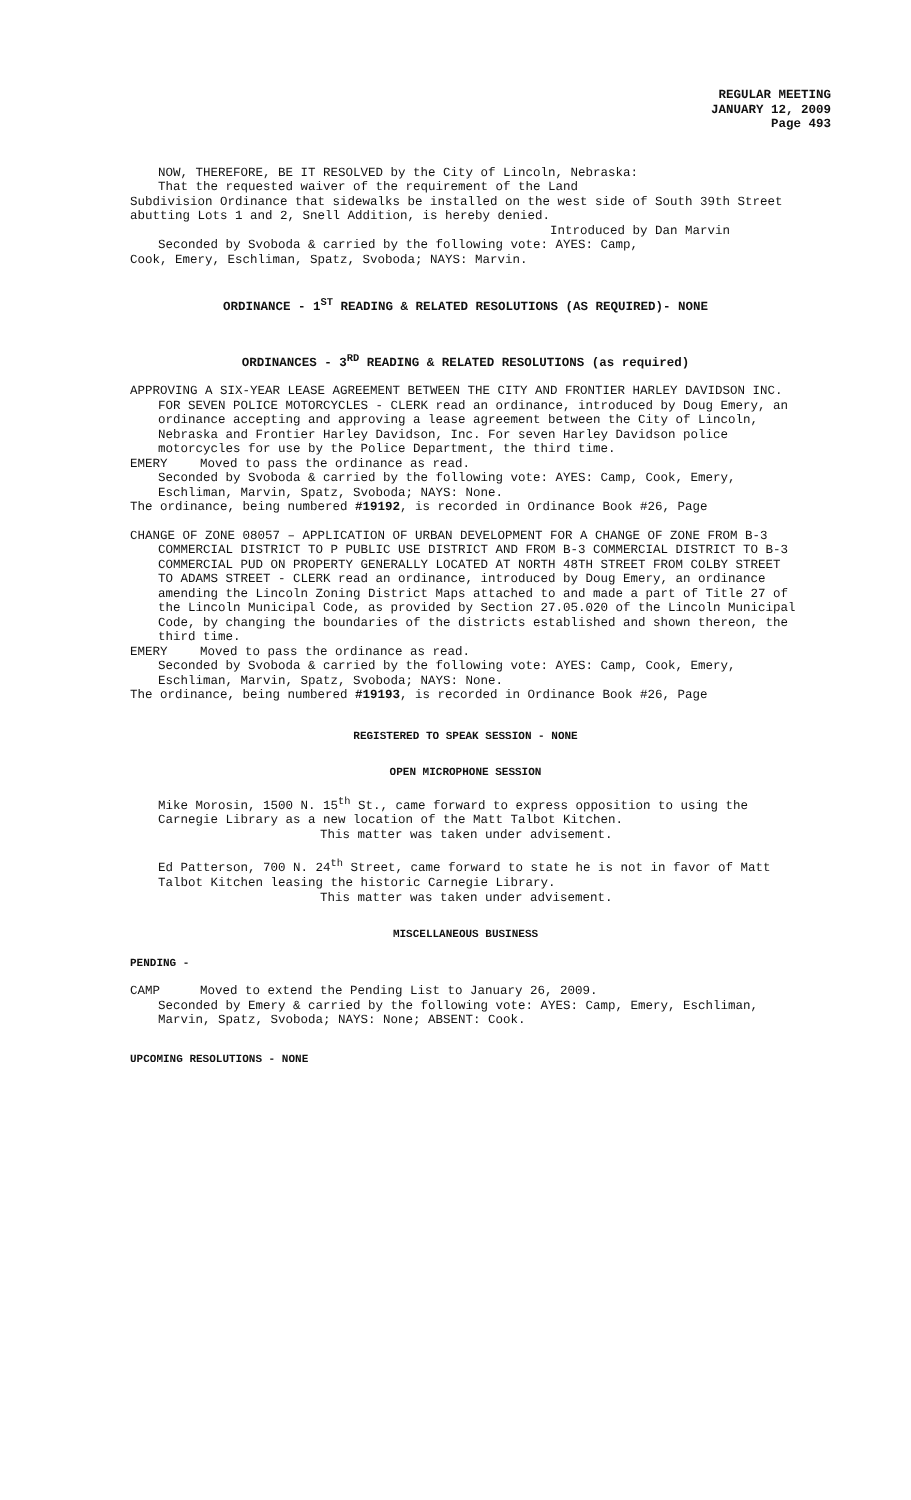REGULAR MEETING
JANUARY 12, 2009
Page 493
NOW, THEREFORE, BE IT RESOLVED by the City of Lincoln, Nebraska:
That the requested waiver of the requirement of the Land
Subdivision Ordinance that sidewalks be installed on the west side of South 39th Street abutting Lots 1 and 2, Snell Addition, is hereby denied.
Introduced by Dan Marvin
Seconded by Svoboda & carried by the following vote: AYES: Camp,
Cook, Emery, Eschliman, Spatz, Svoboda; NAYS: Marvin.
ORDINANCE - 1<sup>ST</sup> READING & RELATED RESOLUTIONS (AS REQUIRED)- NONE
ORDINANCES - 3<sup>RD</sup> READING & RELATED RESOLUTIONS (as required)
APPROVING A SIX-YEAR LEASE AGREEMENT BETWEEN THE CITY AND FRONTIER HARLEY DAVIDSON INC. FOR SEVEN POLICE MOTORCYCLES - CLERK read an ordinance, introduced by Doug Emery, an ordinance accepting and approving a lease agreement between the City of Lincoln, Nebraska and Frontier Harley Davidson, Inc. For seven Harley Davidson police motorcycles for use by the Police Department, the third time.
EMERY Moved to pass the ordinance as read.
Seconded by Svoboda & carried by the following vote: AYES: Camp, Cook, Emery, Eschliman, Marvin, Spatz, Svoboda; NAYS: None.
The ordinance, being numbered #19192, is recorded in Ordinance Book #26, Page
CHANGE OF ZONE 08057 – APPLICATION OF URBAN DEVELOPMENT FOR A CHANGE OF ZONE FROM B-3 COMMERCIAL DISTRICT TO P PUBLIC USE DISTRICT AND FROM B-3 COMMERCIAL DISTRICT TO B-3 COMMERCIAL PUD ON PROPERTY GENERALLY LOCATED AT NORTH 48TH STREET FROM COLBY STREET TO ADAMS STREET - CLERK read an ordinance, introduced by Doug Emery, an ordinance amending the Lincoln Zoning District Maps attached to and made a part of Title 27 of the Lincoln Municipal Code, as provided by Section 27.05.020 of the Lincoln Municipal Code, by changing the boundaries of the districts established and shown thereon, the third time.
EMERY Moved to pass the ordinance as read.
Seconded by Svoboda & carried by the following vote: AYES: Camp, Cook, Emery, Eschliman, Marvin, Spatz, Svoboda; NAYS: None.
The ordinance, being numbered #19193, is recorded in Ordinance Book #26, Page
REGISTERED TO SPEAK SESSION - NONE
OPEN MICROPHONE SESSION
Mike Morosin, 1500 N. 15<sup>th</sup> St., came forward to express opposition to using the Carnegie Library as a new location of the Matt Talbot Kitchen.
This matter was taken under advisement.
Ed Patterson, 700 N. 24<sup>th</sup> Street, came forward to state he is not in favor of Matt Talbot Kitchen leasing the historic Carnegie Library.
This matter was taken under advisement.
MISCELLANEOUS BUSINESS
PENDING -
CAMP Moved to extend the Pending List to January 26, 2009.
Seconded by Emery & carried by the following vote: AYES: Camp, Emery, Eschliman, Marvin, Spatz, Svoboda; NAYS: None; ABSENT: Cook.
UPCOMING RESOLUTIONS - NONE